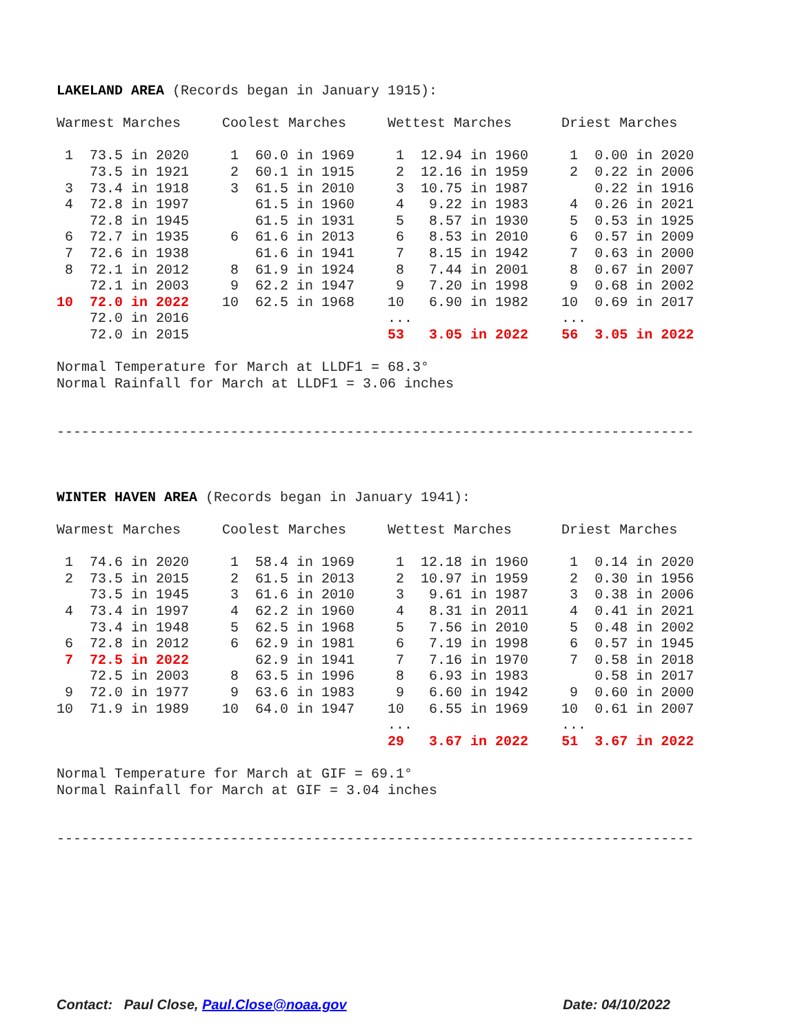LAKELAND AREA (Records began in January 1915):

Warmest Marches     Coolest Marches     Wettest Marches      Driest Marches

 1  73.5 in 2020     1  60.0 in 1969     1  12.94 in 1960     1  0.00 in 2020
    73.5 in 1921     2  60.1 in 1915     2  12.16 in 1959     2  0.22 in 2006
 3  73.4 in 1918     3  61.5 in 2010     3  10.75 in 1987        0.22 in 1916
 4  72.8 in 1997        61.5 in 1960     4   9.22 in 1983     4  0.26 in 2021
    72.8 in 1945        61.5 in 1931     5   8.57 in 1930     5  0.53 in 1925
 6  72.7 in 1935     6  61.6 in 2013     6   8.53 in 2010     6  0.57 in 2009
 7  72.6 in 1938        61.6 in 1941     7   8.15 in 1942     7  0.63 in 2000
 8  72.1 in 2012     8  61.9 in 1924     8   7.44 in 2001     8  0.67 in 2007
    72.1 in 2003     9  62.2 in 1947     9   7.20 in 1998     9  0.68 in 2002
10  72.0 in 2022    10  62.5 in 1968    10   6.90 in 1982    10  0.69 in 2017
    72.0 in 2016                        ...                  ...
    72.0 in 2015                        53   3.05 in 2022    56  3.05 in 2022

Normal Temperature for March at LLDF1 = 68.3°
Normal Rainfall for March at LLDF1 = 3.06 inches


-----------------------------------------------------------------------------



WINTER HAVEN AREA (Records began in January 1941):

Warmest Marches     Coolest Marches     Wettest Marches      Driest Marches

 1  74.6 in 2020     1  58.4 in 1969     1  12.18 in 1960     1  0.14 in 2020
 2  73.5 in 2015     2  61.5 in 2013     2  10.97 in 1959     2  0.30 in 1956
    73.5 in 1945     3  61.6 in 2010     3   9.61 in 1987     3  0.38 in 2006
 4  73.4 in 1997     4  62.2 in 1960     4   8.31 in 2011     4  0.41 in 2021
    73.4 in 1948     5  62.5 in 1968     5   7.56 in 2010     5  0.48 in 2002
 6  72.8 in 2012     6  62.9 in 1981     6   7.19 in 1998     6  0.57 in 1945
 7  72.5 in 2022        62.9 in 1941     7   7.16 in 1970     7  0.58 in 2018
    72.5 in 2003     8  63.5 in 1996     8   6.93 in 1983        0.58 in 2017
 9  72.0 in 1977     9  63.6 in 1983     9   6.60 in 1942     9  0.60 in 2000
10  71.9 in 1989    10  64.0 in 1947    10   6.55 in 1969    10  0.61 in 2007
                                        ...                  ...
                                        29   3.67 in 2022    51  3.67 in 2022

Normal Temperature for March at GIF = 69.1°
Normal Rainfall for March at GIF = 3.04 inches


-----------------------------------------------------------------------------
Contact: Paul Close, Paul.Close@noaa.gov Date: 04/10/2022